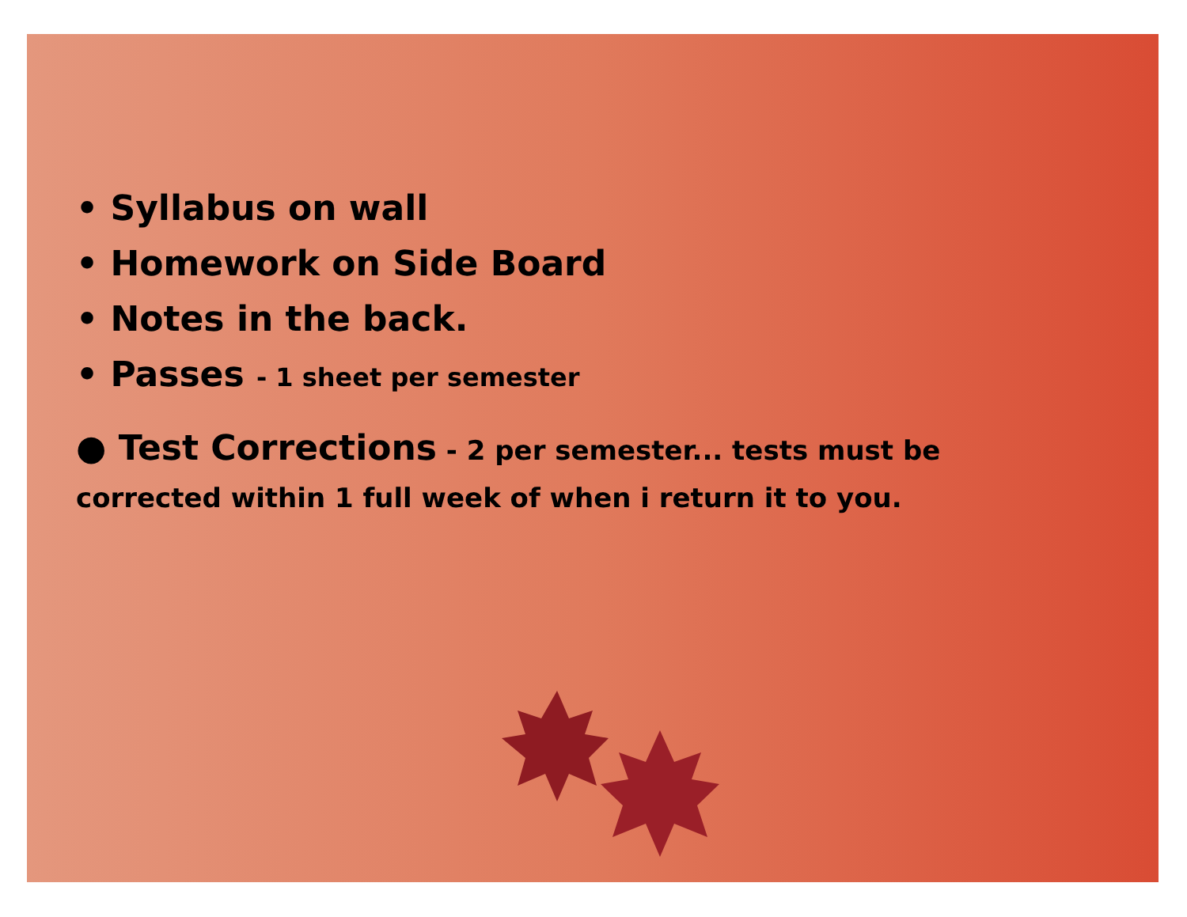• Syllabus on wall
• Homework on Side Board
• Notes in the back.
• Passes - 1 sheet per semester
● Test Corrections - 2 per semester... tests must be corrected within 1 full week of when i return it to you.